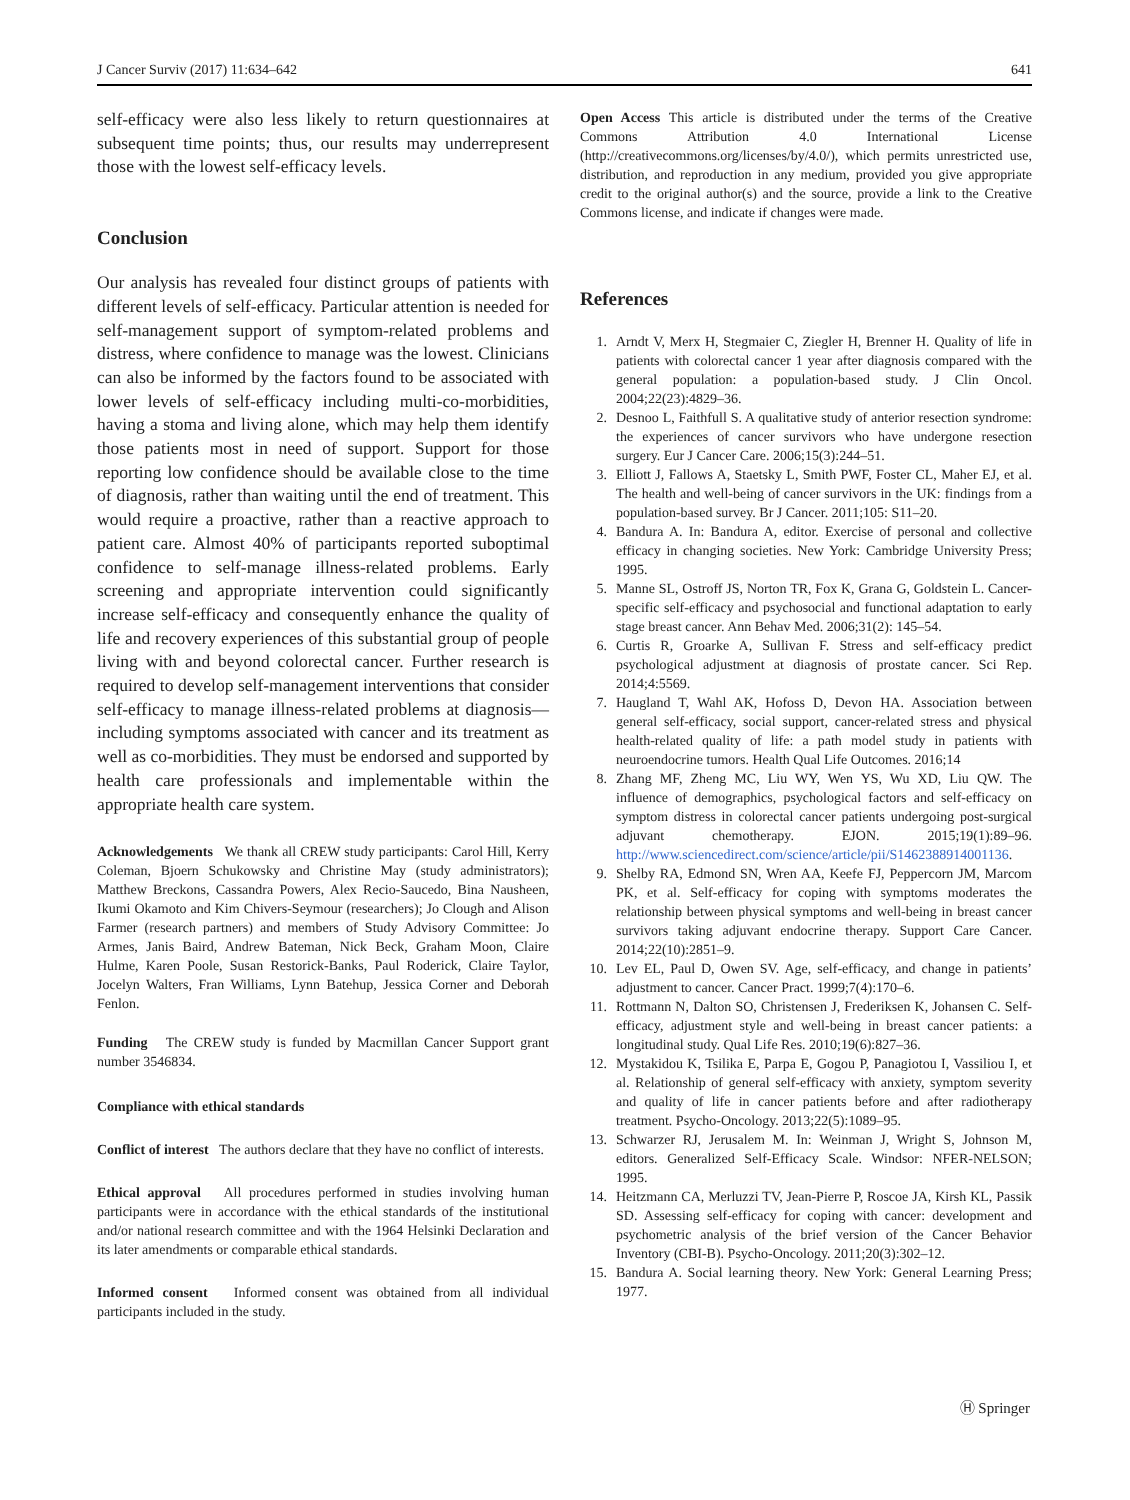J Cancer Surviv (2017) 11:634–642 641
self-efficacy were also less likely to return questionnaires at subsequent time points; thus, our results may underrepresent those with the lowest self-efficacy levels.
Conclusion
Our analysis has revealed four distinct groups of patients with different levels of self-efficacy. Particular attention is needed for self-management support of symptom-related problems and distress, where confidence to manage was the lowest. Clinicians can also be informed by the factors found to be associated with lower levels of self-efficacy including multi-co-morbidities, having a stoma and living alone, which may help them identify those patients most in need of support. Support for those reporting low confidence should be available close to the time of diagnosis, rather than waiting until the end of treatment. This would require a proactive, rather than a reactive approach to patient care. Almost 40% of participants reported suboptimal confidence to self-manage illness-related problems. Early screening and appropriate intervention could significantly increase self-efficacy and consequently enhance the quality of life and recovery experiences of this substantial group of people living with and beyond colorectal cancer. Further research is required to develop self-management interventions that consider self-efficacy to manage illness-related problems at diagnosis—including symptoms associated with cancer and its treatment as well as co-morbidities. They must be endorsed and supported by health care professionals and implementable within the appropriate health care system.
Acknowledgements We thank all CREW study participants: Carol Hill, Kerry Coleman, Bjoern Schukowsky and Christine May (study administrators); Matthew Breckons, Cassandra Powers, Alex Recio-Saucedo, Bina Nausheen, Ikumi Okamoto and Kim Chivers-Seymour (researchers); Jo Clough and Alison Farmer (research partners) and members of Study Advisory Committee: Jo Armes, Janis Baird, Andrew Bateman, Nick Beck, Graham Moon, Claire Hulme, Karen Poole, Susan Restorick-Banks, Paul Roderick, Claire Taylor, Jocelyn Walters, Fran Williams, Lynn Batehup, Jessica Corner and Deborah Fenlon.
Funding The CREW study is funded by Macmillan Cancer Support grant number 3546834.
Compliance with ethical standards
Conflict of interest The authors declare that they have no conflict of interests.
Ethical approval All procedures performed in studies involving human participants were in accordance with the ethical standards of the institutional and/or national research committee and with the 1964 Helsinki Declaration and its later amendments or comparable ethical standards.
Informed consent Informed consent was obtained from all individual participants included in the study.
Open Access This article is distributed under the terms of the Creative Commons Attribution 4.0 International License (http://creativecommons.org/licenses/by/4.0/), which permits unrestricted use, distribution, and reproduction in any medium, provided you give appropriate credit to the original author(s) and the source, provide a link to the Creative Commons license, and indicate if changes were made.
References
1. Arndt V, Merx H, Stegmaier C, Ziegler H, Brenner H. Quality of life in patients with colorectal cancer 1 year after diagnosis compared with the general population: a population-based study. J Clin Oncol. 2004;22(23):4829–36.
2. Desnoo L, Faithfull S. A qualitative study of anterior resection syndrome: the experiences of cancer survivors who have undergone resection surgery. Eur J Cancer Care. 2006;15(3):244–51.
3. Elliott J, Fallows A, Staetsky L, Smith PWF, Foster CL, Maher EJ, et al. The health and well-being of cancer survivors in the UK: findings from a population-based survey. Br J Cancer. 2011;105: S11–20.
4. Bandura A. In: Bandura A, editor. Exercise of personal and collective efficacy in changing societies. New York: Cambridge University Press; 1995.
5. Manne SL, Ostroff JS, Norton TR, Fox K, Grana G, Goldstein L. Cancer-specific self-efficacy and psychosocial and functional adaptation to early stage breast cancer. Ann Behav Med. 2006;31(2): 145–54.
6. Curtis R, Groarke A, Sullivan F. Stress and self-efficacy predict psychological adjustment at diagnosis of prostate cancer. Sci Rep. 2014;4:5569.
7. Haugland T, Wahl AK, Hofoss D, Devon HA. Association between general self-efficacy, social support, cancer-related stress and physical health-related quality of life: a path model study in patients with neuroendocrine tumors. Health Qual Life Outcomes. 2016;14
8. Zhang MF, Zheng MC, Liu WY, Wen YS, Wu XD, Liu QW. The influence of demographics, psychological factors and self-efficacy on symptom distress in colorectal cancer patients undergoing post-surgical adjuvant chemotherapy. EJON. 2015;19(1):89–96. http://www.sciencedirect.com/science/article/pii/S1462388914001136.
9. Shelby RA, Edmond SN, Wren AA, Keefe FJ, Peppercorn JM, Marcom PK, et al. Self-efficacy for coping with symptoms moderates the relationship between physical symptoms and well-being in breast cancer survivors taking adjuvant endocrine therapy. Support Care Cancer. 2014;22(10):2851–9.
10. Lev EL, Paul D, Owen SV. Age, self-efficacy, and change in patients’ adjustment to cancer. Cancer Pract. 1999;7(4):170–6.
11. Rottmann N, Dalton SO, Christensen J, Frederiksen K, Johansen C. Self-efficacy, adjustment style and well-being in breast cancer patients: a longitudinal study. Qual Life Res. 2010;19(6):827–36.
12. Mystakidou K, Tsilika E, Parpa E, Gogou P, Panagiotou I, Vassiliou I, et al. Relationship of general self-efficacy with anxiety, symptom severity and quality of life in cancer patients before and after radiotherapy treatment. Psycho-Oncology. 2013;22(5):1089–95.
13. Schwarzer RJ, Jerusalem M. In: Weinman J, Wright S, Johnson M, editors. Generalized Self-Efficacy Scale. Windsor: NFER-NELSON; 1995.
14. Heitzmann CA, Merluzzi TV, Jean-Pierre P, Roscoe JA, Kirsh KL, Passik SD. Assessing self-efficacy for coping with cancer: development and psychometric analysis of the brief version of the Cancer Behavior Inventory (CBI-B). Psycho-Oncology. 2011;20(3):302–12.
15. Bandura A. Social learning theory. New York: General Learning Press; 1977.
Ⓗ Springer